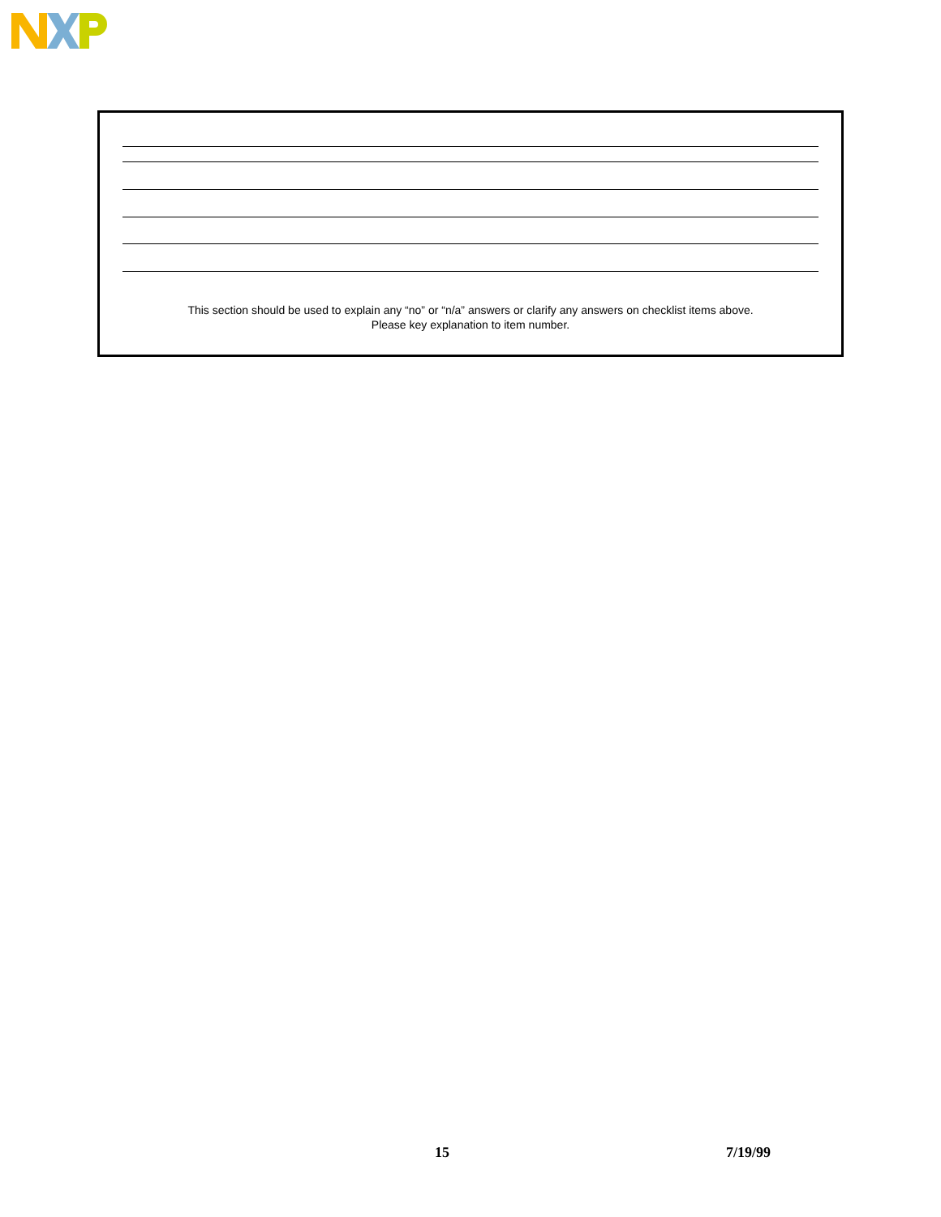This section should be used to explain any “no” or “n/a” answers or clarify any answers on checklist items above.
Please key explanation to item number.
15 7/19/99